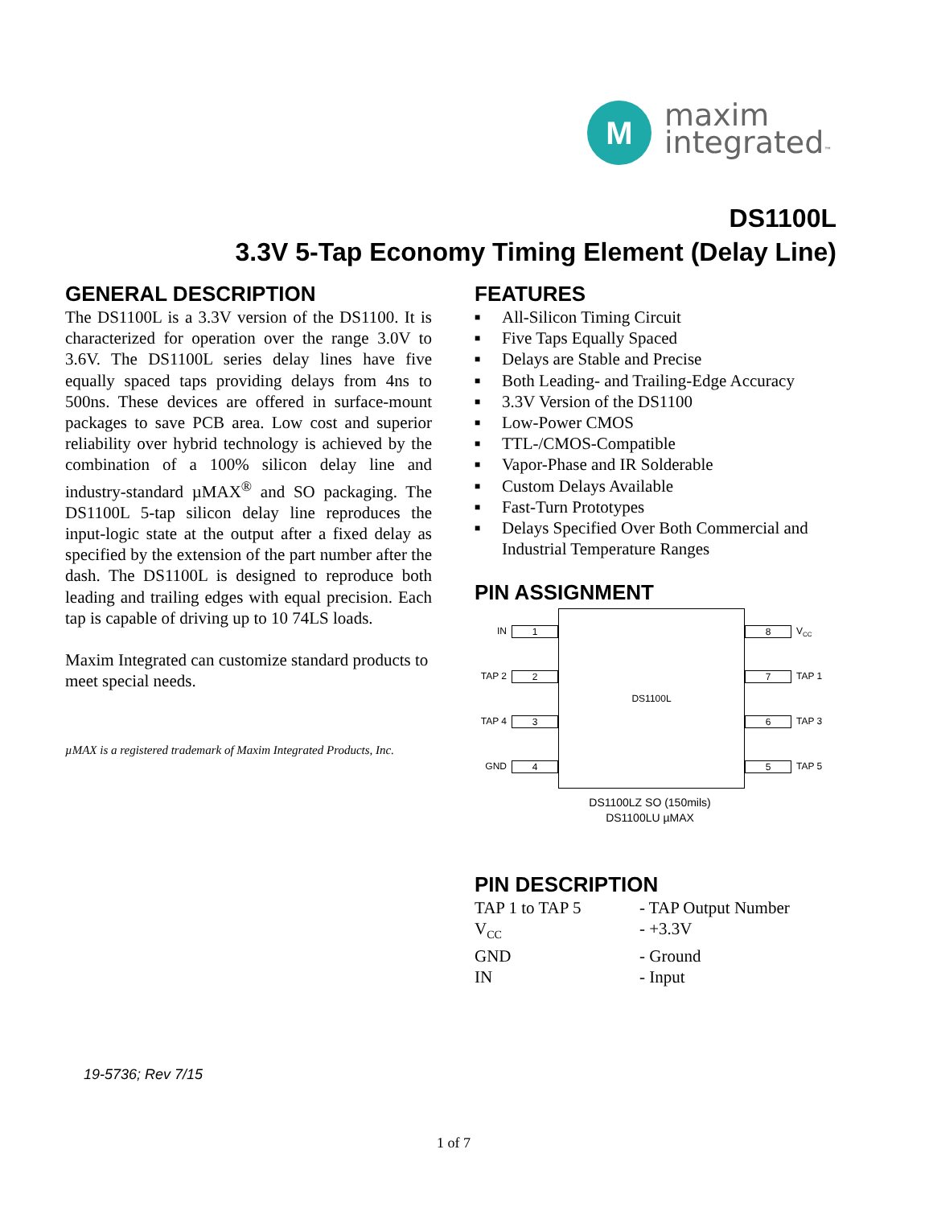M
maxim
integrated™
DS1100L
3.3V 5-Tap Economy Timing Element (Delay Line)
GENERAL DESCRIPTION
The DS1100L is a 3.3V version of the DS1100. It is characterized for operation over the range 3.0V to 3.6V. The DS1100L series delay lines have five equally spaced taps providing delays from 4ns to 500ns. These devices are offered in surface-mount packages to save PCB area. Low cost and superior reliability over hybrid technology is achieved by the combination of a 100% silicon delay line and industry-standard µMAX<sup>®</sup> and SO packaging. The DS1100L 5-tap silicon delay line reproduces the input-logic state at the output after a fixed delay as specified by the extension of the part number after the dash. The DS1100L is designed to reproduce both leading and trailing edges with equal precision. Each tap is capable of driving up to 10 74LS loads.
Maxim Integrated can customize standard products to meet special needs.
µMAX is a registered trademark of Maxim Integrated Products, Inc.
FEATURES
■ All-Silicon Timing Circuit
■ Five Taps Equally Spaced
■ Delays are Stable and Precise
■ Both Leading- and Trailing-Edge Accuracy
■ 3.3V Version of the DS1100
■ Low-Power CMOS
■ TTL-/CMOS-Compatible
■ Vapor-Phase and IR Solderable
■ Custom Delays Available
■ Fast-Turn Prototypes
■ Delays Specified Over Both Commercial and Industrial Temperature Ranges
PIN ASSIGNMENT
| IN | 1 | DS1100L | 8 | V<sub>CC</sub> |
| TAP 2 | 2 | | 7 | TAP 1 |
| TAP 4 | 3 | | 6 | TAP 3 |
| GND | 4 | | 5 | TAP 5 |
DS1100LZ SO (150mils)
DS1100LU µMAX
PIN DESCRIPTION
| TAP 1 to TAP 5 | - TAP Output Number |
| V<sub>CC</sub> | - +3.3V |
| GND | - Ground |
| IN | - Input |
19-5736; Rev 7/15
1 of 7